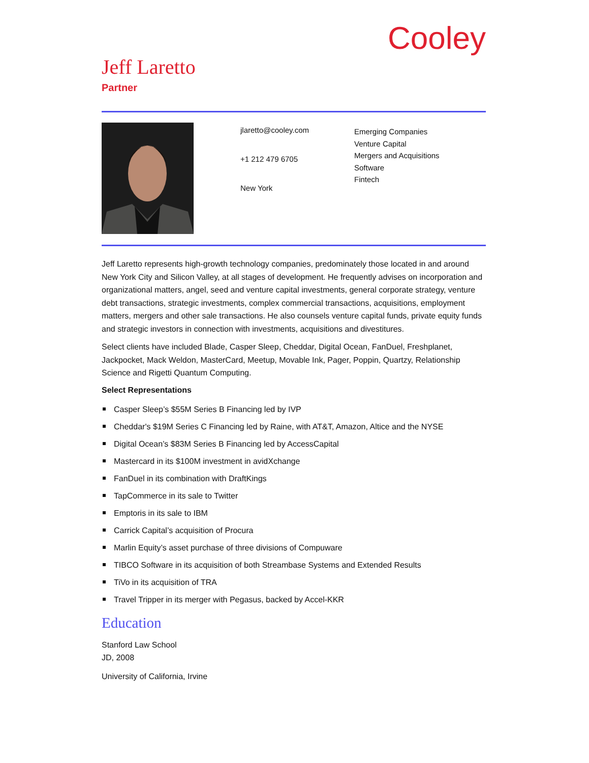Cooley
Jeff Laretto
Partner
jlaretto@cooley.com
+1 212 479 6705
New York
Emerging Companies
Venture Capital
Mergers and Acquisitions
Software
Fintech
Jeff Laretto represents high-growth technology companies, predominately those located in and around New York City and Silicon Valley, at all stages of development. He frequently advises on incorporation and organizational matters, angel, seed and venture capital investments, general corporate strategy, venture debt transactions, strategic investments, complex commercial transactions, acquisitions, employment matters, mergers and other sale transactions. He also counsels venture capital funds, private equity funds and strategic investors in connection with investments, acquisitions and divestitures.
Select clients have included Blade, Casper Sleep, Cheddar, Digital Ocean, FanDuel, Freshplanet, Jackpocket, Mack Weldon, MasterCard, Meetup, Movable Ink, Pager, Poppin, Quartzy, Relationship Science and Rigetti Quantum Computing.
Select Representations
Casper Sleep’s $55M Series B Financing led by IVP
Cheddar's $19M Series C Financing led by Raine, with AT&T, Amazon, Altice and the NYSE
Digital Ocean’s $83M Series B Financing led by AccessCapital
Mastercard in its $100M investment in avidXchange
FanDuel in its combination with DraftKings
TapCommerce in its sale to Twitter
Emptoris in its sale to IBM
Carrick Capital’s acquisition of Procura
Marlin Equity’s asset purchase of three divisions of Compuware
TIBCO Software in its acquisition of both Streambase Systems and Extended Results
TiVo in its acquisition of TRA
Travel Tripper in its merger with Pegasus, backed by Accel-KKR
Education
Stanford Law School
JD, 2008
University of California, Irvine